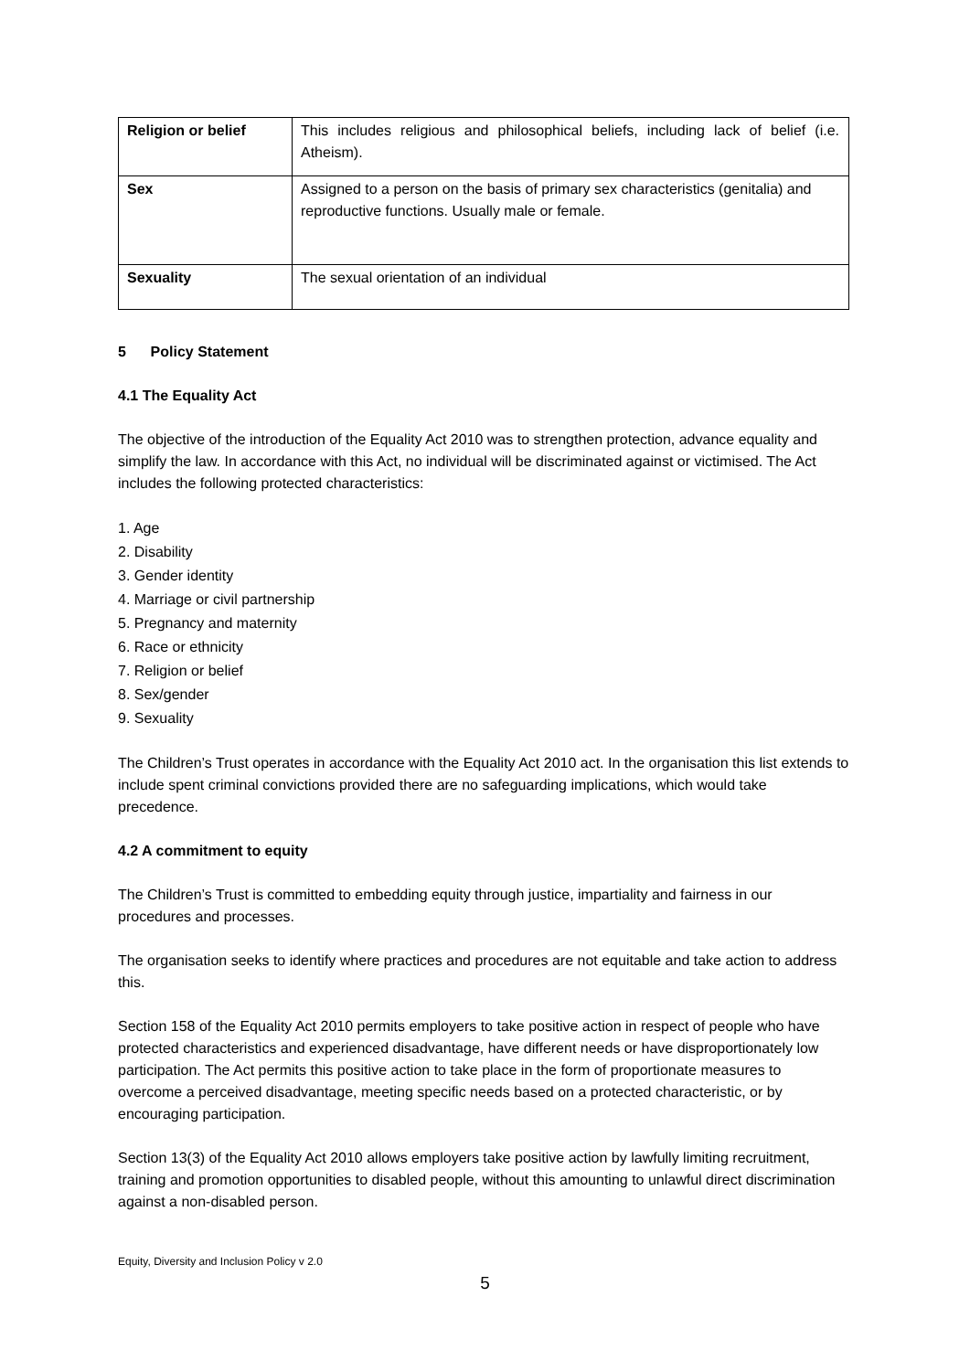| Religion or belief | This includes religious and philosophical beliefs, including lack of belief (i.e. Atheism). |
| Sex | Assigned to a person on the basis of primary sex characteristics (genitalia) and reproductive functions. Usually male or female. |
| Sexuality | The sexual orientation of an individual |
5 Policy Statement
4.1 The Equality Act
The objective of the introduction of the Equality Act 2010 was to strengthen protection, advance equality and simplify the law. In accordance with this Act, no individual will be discriminated against or victimised. The Act includes the following protected characteristics:
1. Age
2. Disability
3. Gender identity
4. Marriage or civil partnership
5. Pregnancy and maternity
6. Race or ethnicity
7. Religion or belief
8. Sex/gender
9. Sexuality
The Children’s Trust operates in accordance with the Equality Act 2010 act. In the organisation this list extends to include spent criminal convictions provided there are no safeguarding implications, which would take precedence.
4.2 A commitment to equity
The Children’s Trust is committed to embedding equity through justice, impartiality and fairness in our procedures and processes.
The organisation seeks to identify where practices and procedures are not equitable and take action to address this.
Section 158 of the Equality Act 2010 permits employers to take positive action in respect of people who have protected characteristics and experienced disadvantage, have different needs or have disproportionately low participation. The Act permits this positive action to take place in the form of proportionate measures to overcome a perceived disadvantage, meeting specific needs based on a protected characteristic, or by encouraging participation.
Section 13(3) of the Equality Act 2010 allows employers take positive action by lawfully limiting recruitment, training and promotion opportunities to disabled people, without this amounting to unlawful direct discrimination against a non-disabled person.
Equity, Diversity and Inclusion Policy v 2.0
5